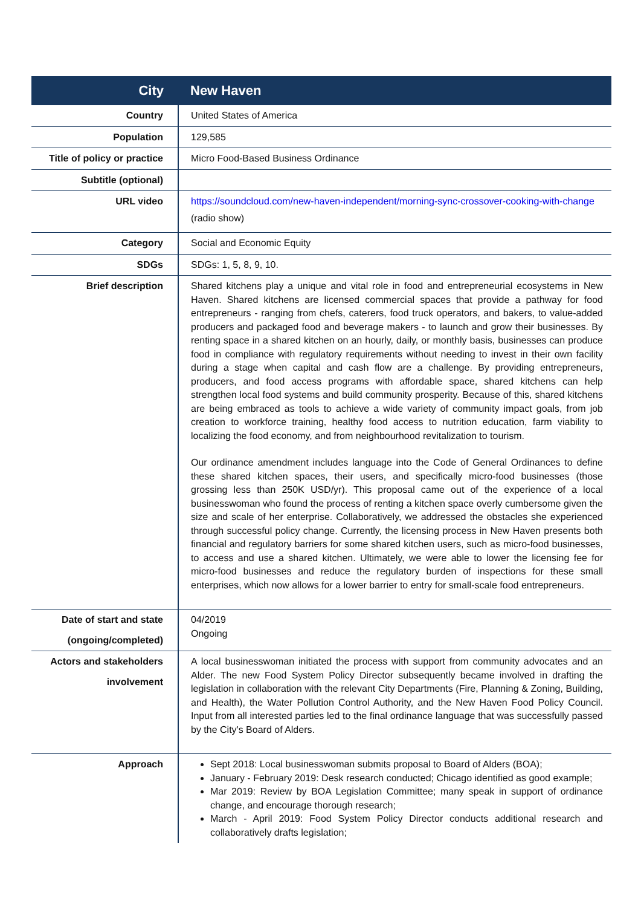| City | New Haven |
| Country | United States of America |
| Population | 129,585 |
| Title of policy or practice | Micro Food-Based Business Ordinance |
| Subtitle (optional) | |
| URL video | https://soundcloud.com/new-haven-independent/morning-sync-crossover-cooking-with-change (radio show) |
| Category | Social and Economic Equity |
| SDGs | SDGs: 1, 5, 8, 9, 10. |
| Brief description | Shared kitchens play a unique and vital role in food and entrepreneurial ecosystems in New Haven. Shared kitchens are licensed commercial spaces that provide a pathway for food entrepreneurs - ranging from chefs, caterers, food truck operators, and bakers, to value-added producers and packaged food and beverage makers - to launch and grow their businesses. By renting space in a shared kitchen on an hourly, daily, or monthly basis, businesses can produce food in compliance with regulatory requirements without needing to invest in their own facility during a stage when capital and cash flow are a challenge. By providing entrepreneurs, producers, and food access programs with affordable space, shared kitchens can help strengthen local food systems and build community prosperity. Because of this, shared kitchens are being embraced as tools to achieve a wide variety of community impact goals, from job creation to workforce training, healthy food access to nutrition education, farm viability to localizing the food economy, and from neighbourhood revitalization to tourism. Our ordinance amendment includes language into the Code of General Ordinances to define these shared kitchen spaces, their users, and specifically micro-food businesses (those grossing less than 250K USD/yr). This proposal came out of the experience of a local businesswoman who found the process of renting a kitchen space overly cumbersome given the size and scale of her enterprise. Collaboratively, we addressed the obstacles she experienced through successful policy change. Currently, the licensing process in New Haven presents both financial and regulatory barriers for some shared kitchen users, such as micro-food businesses, to access and use a shared kitchen. Ultimately, we were able to lower the licensing fee for micro-food businesses and reduce the regulatory burden of inspections for these small enterprises, which now allows for a lower barrier to entry for small-scale food entrepreneurs. |
| Date of start and state (ongoing/completed) | 04/2019 Ongoing |
| Actors and stakeholders involvement | A local businesswoman initiated the process with support from community advocates and an Alder. The new Food System Policy Director subsequently became involved in drafting the legislation in collaboration with the relevant City Departments (Fire, Planning & Zoning, Building, and Health), the Water Pollution Control Authority, and the New Haven Food Policy Council. Input from all interested parties led to the final ordinance language that was successfully passed by the City's Board of Alders. |
| Approach | Sept 2018: Local businesswoman submits proposal to Board of Alders (BOA); January - February 2019: Desk research conducted; Chicago identified as good example; Mar 2019: Review by BOA Legislation Committee; many speak in support of ordinance change, and encourage thorough research; March - April 2019: Food System Policy Director conducts additional research and collaboratively drafts legislation; |